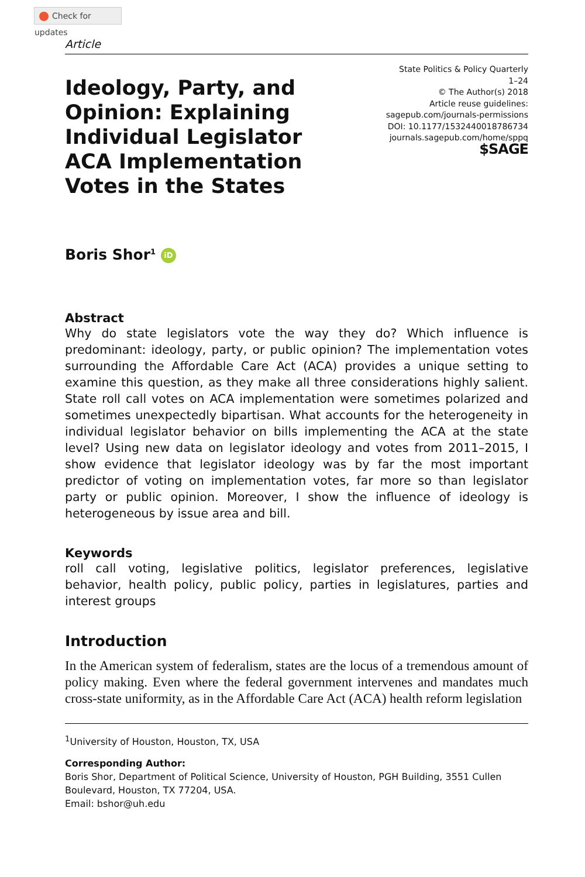Check for updates
Article
Ideology, Party, and Opinion: Explaining Individual Legislator ACA Implementation Votes in the States
State Politics & Policy Quarterly
1–24
© The Author(s) 2018
Article reuse guidelines:
sagepub.com/journals-permissions
DOI: 10.1177/1532440018786734
journals.sagepub.com/home/sppq
$SAGE
Boris Shor<sup>1</sup> iD
Abstract
Why do state legislators vote the way they do? Which influence is predominant: ideology, party, or public opinion? The implementation votes surrounding the Affordable Care Act (ACA) provides a unique setting to examine this question, as they make all three considerations highly salient. State roll call votes on ACA implementation were sometimes polarized and sometimes unexpectedly bipartisan. What accounts for the heterogeneity in individual legislator behavior on bills implementing the ACA at the state level? Using new data on legislator ideology and votes from 2011–2015, I show evidence that legislator ideology was by far the most important predictor of voting on implementation votes, far more so than legislator party or public opinion. Moreover, I show the influence of ideology is heterogeneous by issue area and bill.
Keywords
roll call voting, legislative politics, legislator preferences, legislative behavior, health policy, public policy, parties in legislatures, parties and interest groups
Introduction
In the American system of federalism, states are the locus of a tremendous amount of policy making. Even where the federal government intervenes and mandates much cross-state uniformity, as in the Affordable Care Act (ACA) health reform legislation
<sup>1</sup> University of Houston, Houston, TX, USA
Corresponding Author:
Boris Shor, Department of Political Science, University of Houston, PGH Building, 3551 Cullen Boulevard, Houston, TX 77204, USA.
Email: bshor@uh.edu